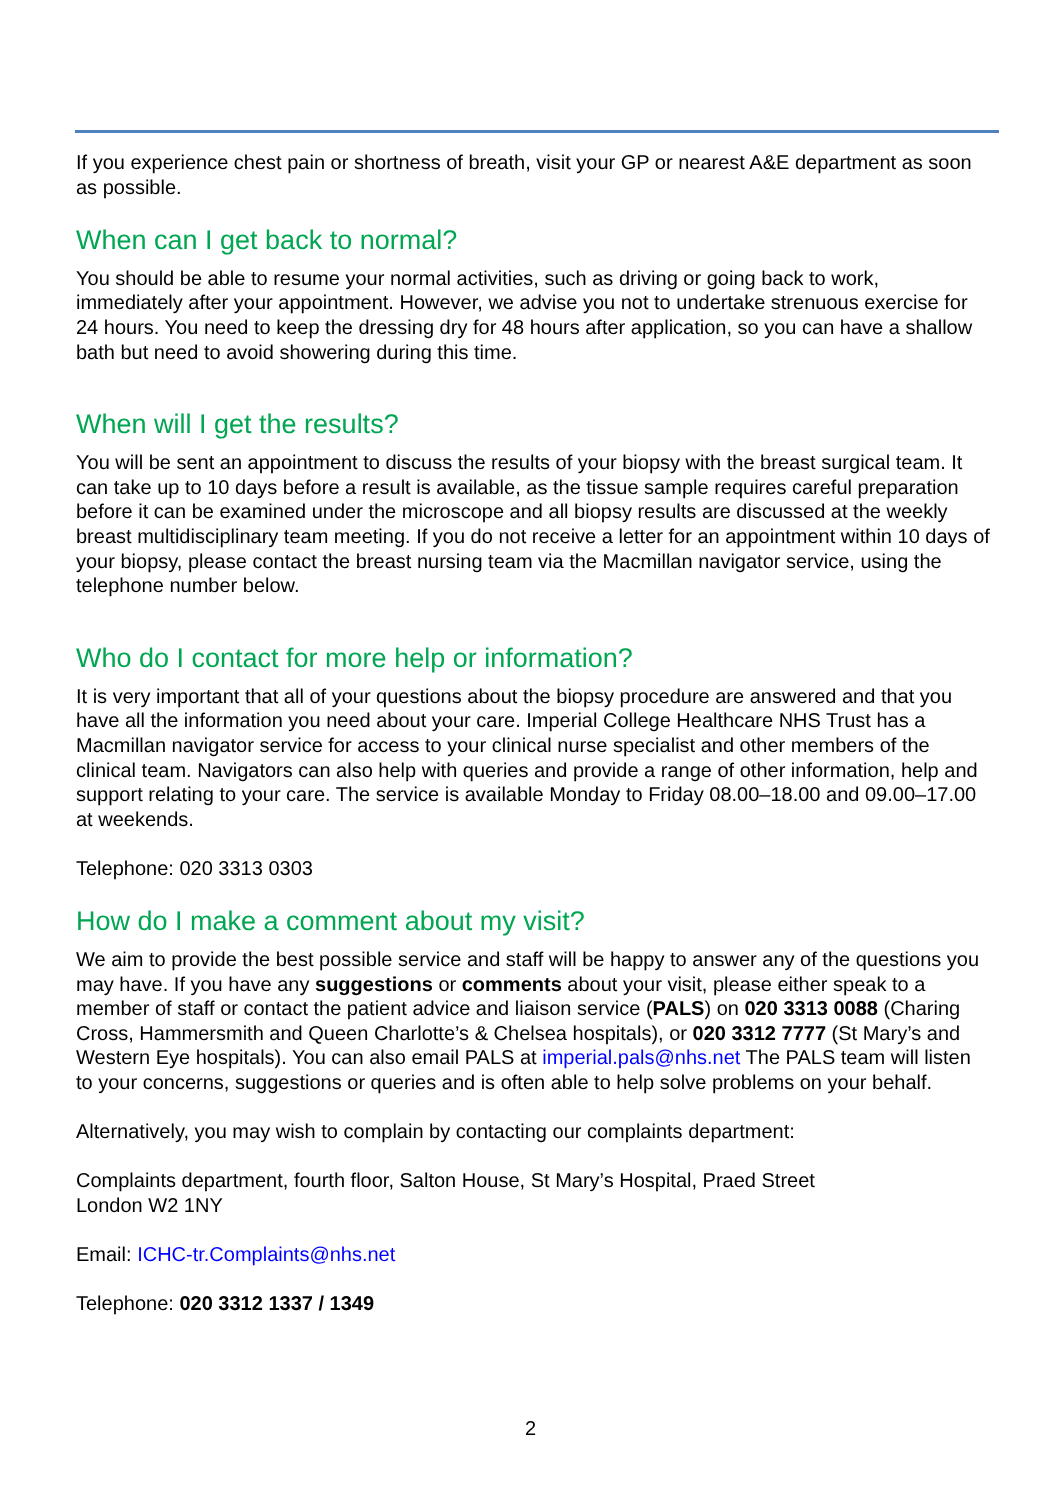If you experience chest pain or shortness of breath, visit your GP or nearest A&E department as soon as possible.
When can I get back to normal?
You should be able to resume your normal activities, such as driving or going back to work, immediately after your appointment. However, we advise you not to undertake strenuous exercise for 24 hours. You need to keep the dressing dry for 48 hours after application, so you can have a shallow bath but need to avoid showering during this time.
When will I get the results?
You will be sent an appointment to discuss the results of your biopsy with the breast surgical team. It can take up to 10 days before a result is available, as the tissue sample requires careful preparation before it can be examined under the microscope and all biopsy results are discussed at the weekly breast multidisciplinary team meeting. If you do not receive a letter for an appointment within 10 days of your biopsy, please contact the breast nursing team via the Macmillan navigator service, using the telephone number below.
Who do I contact for more help or information?
It is very important that all of your questions about the biopsy procedure are answered and that you have all the information you need about your care. Imperial College Healthcare NHS Trust has a Macmillan navigator service for access to your clinical nurse specialist and other members of the clinical team. Navigators can also help with queries and provide a range of other information, help and support relating to your care. The service is available Monday to Friday 08.00–18.00 and 09.00–17.00 at weekends.
Telephone: 020 3313 0303
How do I make a comment about my visit?
We aim to provide the best possible service and staff will be happy to answer any of the questions you may have. If you have any suggestions or comments about your visit, please either speak to a member of staff or contact the patient advice and liaison service (PALS) on 020 3313 0088 (Charing Cross, Hammersmith and Queen Charlotte’s & Chelsea hospitals), or 020 3312 7777 (St Mary’s and Western Eye hospitals). You can also email PALS at imperial.pals@nhs.net The PALS team will listen to your concerns, suggestions or queries and is often able to help solve problems on your behalf.
Alternatively, you may wish to complain by contacting our complaints department:
Complaints department, fourth floor, Salton House, St Mary’s Hospital, Praed Street
London W2 1NY
Email: ICHC-tr.Complaints@nhs.net
Telephone: 020 3312 1337 / 1349
2